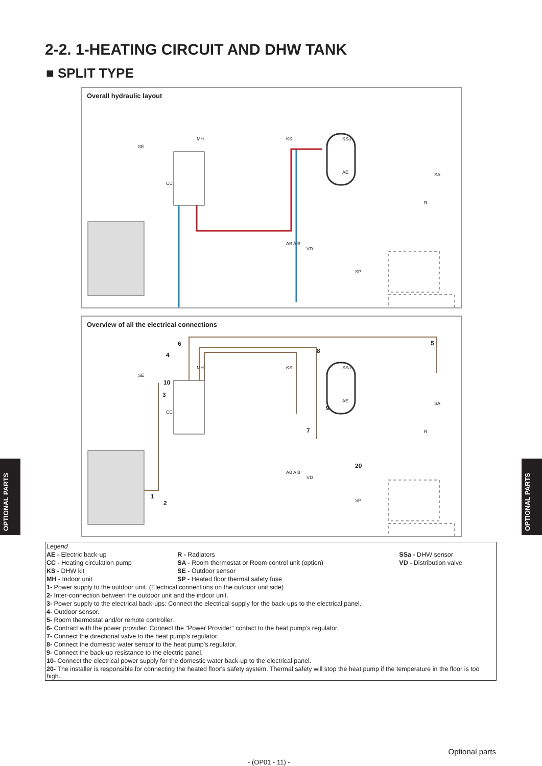2-2. 1-HEATING CIRCUIT AND DHW TANK
■ SPLIT TYPE
Overall hydraulic layout
SE
MH
CC
KS SSa
AE SA
R
AB A B
VD
SP
Overview of all the electrical connections
SE
4
6
MH
10
3
CC
KS SSa
8
5
AE
9
SA
7 R
AB A B
VD
20
1
2 SP
OPTIONAL PARTS
OPTIONAL PARTS
| Legend | | |
| AE - Electric back-up | R - Radiators | SSa - DHW sensor |
| CC - Heating circulation pump | SA - Room thermostat or Room control unit (option) | VD - Distribution valve |
| KS - DHW kit | SE - Outdoor sensor | |
| MH - Indoor unit | SP - Heated floor thermal safety fuse | |
| 1- Power supply to the outdoor unit. (Electrical connections on the outdoor unit side) | | |
| 2- Inter-connection between the outdoor unit and the indoor unit. | | |
| 3- Power supply to the electrical back-ups: Connect the electrical supply for the back-ups to the electrical panel. | | |
| 4- Outdoor sensor. | | |
| 5- Room thermostat and/or remote controller. | | |
| 6- Contract with the power provider: Connect the "Power Provider" contact to the heat pump's regulator. | | |
| 7- Connect the directional valve to the heat pump's regulator. | | |
| 8- Connect the domestic water sensor to the heat pump's regulator. | | |
| 9- Connect the back-up resistance to the electric panel. | | |
| 10- Connect the electrical power supply for the domestic water back-up to the electrical panel. | | |
| 20- The installer is responsible for connecting the heated floor's safety system. Thermal safety will stop the heat pump if the temperature in the floor is too high. | | |
Optional parts
- (OP01 - 11) -